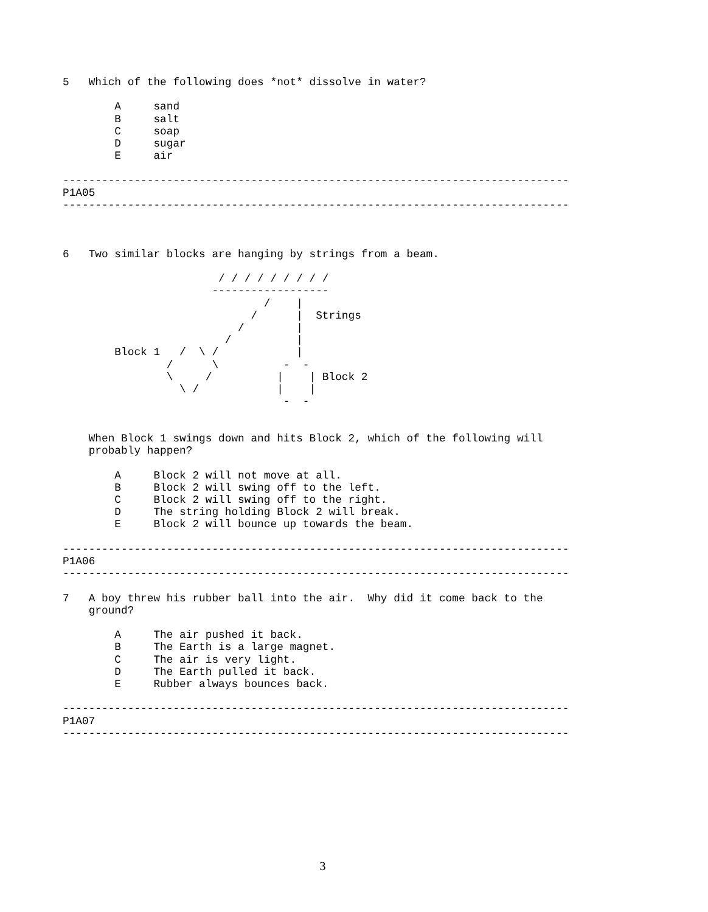5   Which of the following does *not* dissolve in water?

        A     sand
        B     salt
        C     soap
        D     sugar
        E     air

------------------------------------------------------------------------------
P1A05
------------------------------------------------------------------------------



6   Two similar blocks are hanging by strings from a beam.

                        / / / / / / / / /
                       ------------------
                               /    |
                             /      |  Strings
                           /        |
                         /          |
        Block 1   /  \ /            |
                /      \          -  -
                \     /          |    | Block 2
                  \ /            |    |
                                  -  -


    When Block 1 swings down and hits Block 2, which of the following will
    probably happen?

        A     Block 2 will not move at all.
        B     Block 2 will swing off to the left.
        C     Block 2 will swing off to the right.
        D     The string holding Block 2 will break.
        E     Block 2 will bounce up towards the beam.

------------------------------------------------------------------------------
P1A06
------------------------------------------------------------------------------

7   A boy threw his rubber ball into the air.  Why did it come back to the
    ground?

        A     The air pushed it back.
        B     The Earth is a large magnet.
        C     The air is very light.
        D     The Earth pulled it back.
        E     Rubber always bounces back.

------------------------------------------------------------------------------
P1A07
------------------------------------------------------------------------------
3